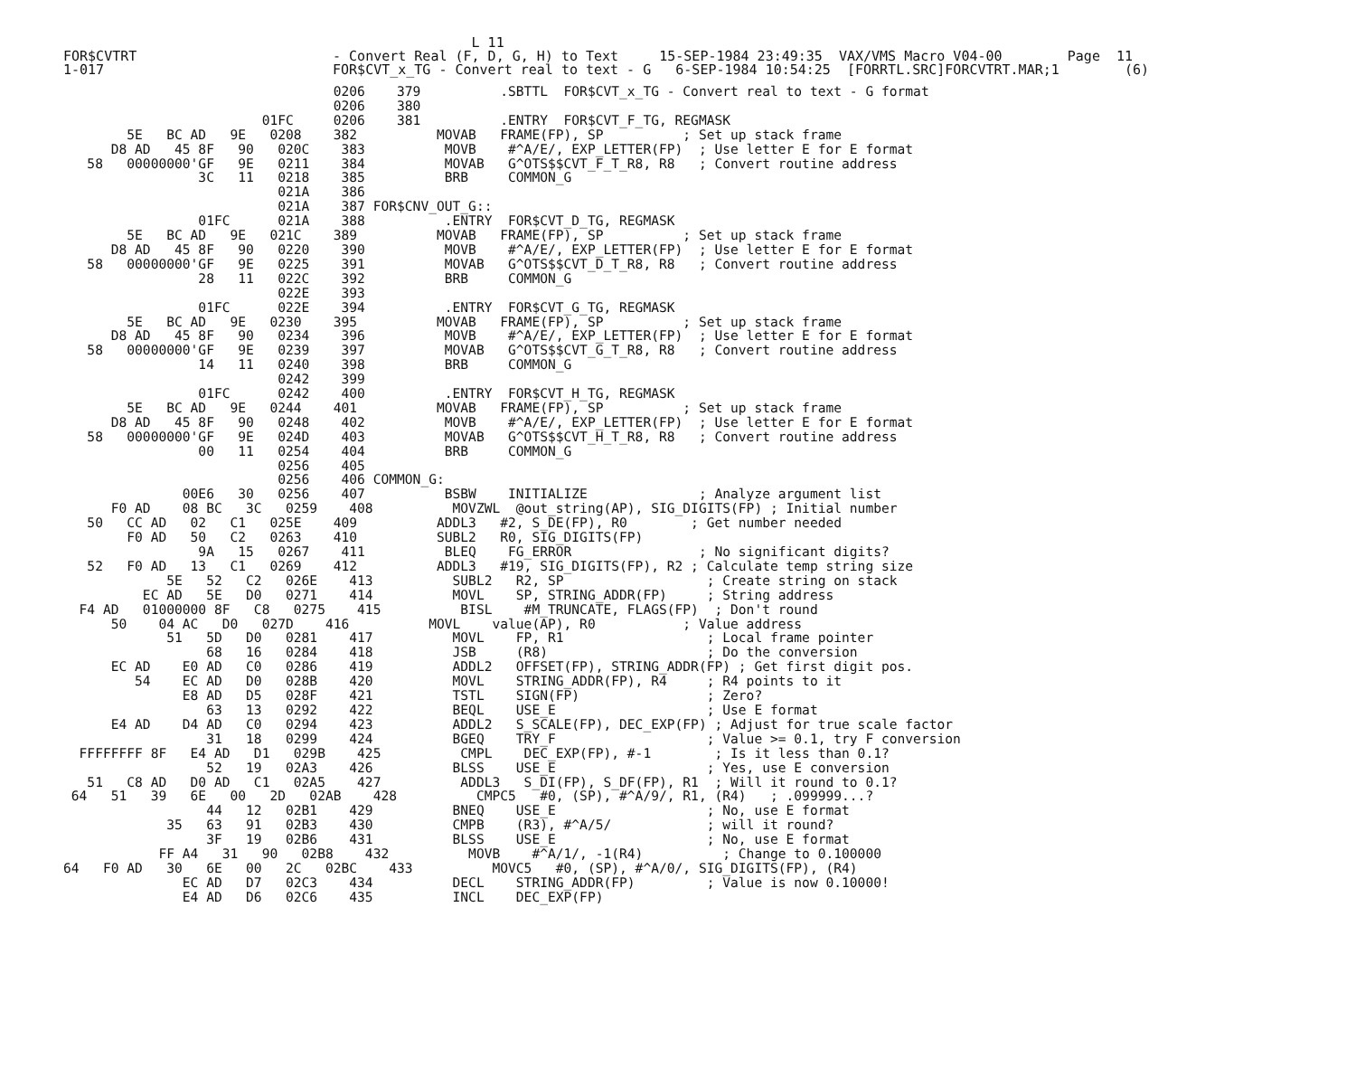L 11 FOR$CVTRT - Convert Real (F, D, G, H) to Text 15-SEP-1984 23:49:35 VAX/VMS Macro V04-00 Page 11 1-017 FOR$CVT_x_TG - Convert real to text - G 6-SEP-1984 10:54:25 [FORRTL.SRC]FORCVTRT.MAR;1 (6)
                                  0206    379          .SBTTL  FOR$CVT_x_TG - Convert real to text - G format
                                  0206    380
                         01FC     0206    381          .ENTRY  FOR$CVT_F_TG, REGMASK
        5E   BC AD   9E   0208    382          MOVAB   FRAME(FP), SP          ; Set up stack frame
      D8 AD   45 8F   90   020C    383          MOVB    #^A/E/, EXP_LETTER(FP)  ; Use letter E for E format
   58   00000000'GF   9E   0211    384          MOVAB   G^OTS$$CVT_F_T_R8, R8   ; Convert routine address
                 3C   11   0218    385          BRB     COMMON_G
                           021A    386
                           021A    387 FOR$CNV_OUT_G::
                 01FC      021A    388          .ENTRY  FOR$CVT_D_TG, REGMASK
        5E   BC AD   9E   021C    389          MOVAB   FRAME(FP), SP          ; Set up stack frame
      D8 AD   45 8F   90   0220    390          MOVB    #^A/E/, EXP_LETTER(FP)  ; Use letter E for E format
   58   00000000'GF   9E   0225    391          MOVAB   G^OTS$$CVT_D_T_R8, R8   ; Convert routine address
                 28   11   022C    392          BRB     COMMON_G
                           022E    393
                 01FC      022E    394          .ENTRY  FOR$CVT_G_TG, REGMASK
        5E   BC AD   9E   0230    395          MOVAB   FRAME(FP), SP          ; Set up stack frame
      D8 AD   45 8F   90   0234    396          MOVB    #^A/E/, EXP_LETTER(FP)  ; Use letter E for E format
   58   00000000'GF   9E   0239    397          MOVAB   G^OTS$$CVT_G_T_R8, R8   ; Convert routine address
                 14   11   0240    398          BRB     COMMON_G
                           0242    399
                 01FC      0242    400          .ENTRY  FOR$CVT_H_TG, REGMASK
        5E   BC AD   9E   0244    401          MOVAB   FRAME(FP), SP          ; Set up stack frame
      D8 AD   45 8F   90   0248    402          MOVB    #^A/E/, EXP_LETTER(FP)  ; Use letter E for E format
   58   00000000'GF   9E   024D    403          MOVAB   G^OTS$$CVT_H_T_R8, R8   ; Convert routine address
                 00   11   0254    404          BRB     COMMON_G
                           0256    405
                           0256    406 COMMON_G:
               00E6   30   0256    407          BSBW    INITIALIZE              ; Analyze argument list
      F0 AD    08 BC   3C   0259    408          MOVZWL  @out_string(AP), SIG_DIGITS(FP) ; Initial number
   50   CC AD   02   C1   025E    409          ADDL3   #2, S_DE(FP), R0        ; Get number needed
        F0 AD   50   C2   0263    410          SUBL2   R0, SIG_DIGITS(FP)
                 9A   15   0267    411          BLEQ    FG_ERROR                ; No significant digits?
   52   F0 AD   13   C1   0269    412          ADDL3   #19, SIG_DIGITS(FP), R2 ; Calculate temp string size
             5E   52   C2   026E    413          SUBL2   R2, SP                  ; Create string on stack
          EC AD   5E   D0   0271    414          MOVL    SP, STRING_ADDR(FP)     ; String address
  F4 AD   01000000 8F   C8   0275    415          BISL    #M_TRUNCATE, FLAGS(FP)  ; Don't round
      50    04 AC   D0   027D    416          MOVL    value(AP), R0           ; Value address
             51   5D   D0   0281    417          MOVL    FP, R1                  ; Local frame pointer
                  68   16   0284    418          JSB     (R8)                    ; Do the conversion
      EC AD    E0 AD   C0   0286    419          ADDL2   OFFSET(FP), STRING_ADDR(FP) ; Get first digit pos.
         54    EC AD   D0   028B    420          MOVL    STRING_ADDR(FP), R4     ; R4 points to it
               E8 AD   D5   028F    421          TSTL    SIGN(FP)                ; Zero?
                  63   13   0292    422          BEQL    USE_E                   ; Use E format
      E4 AD    D4 AD   C0   0294    423          ADDL2   S_SCALE(FP), DEC_EXP(FP) ; Adjust for true scale factor
                  31   18   0299    424          BGEQ    TRY_F                   ; Value >= 0.1, try F conversion
  FFFFFFFF 8F   E4 AD   D1   029B    425          CMPL    DEC_EXP(FP), #-1        ; Is it less than 0.1?
                  52   19   02A3    426          BLSS    USE_E                   ; Yes, use E conversion
   51   C8 AD   D0 AD   C1   02A5    427          ADDL3   S_DI(FP), S_DF(FP), R1  ; Will it round to 0.1?
 64   51   39   6E   00   2D   02AB    428          CMPC5   #0, (SP), #^A/9/, R1, (R4)   ; .099999...?
                  44   12   02B1    429          BNEQ    USE_E                   ; No, use E format
             35   63   91   02B3    430          CMPB    (R3), #^A/5/            ; will it round?
                  3F   19   02B6    431          BLSS    USE_E                   ; No, use E format
            FF A4   31   90   02B8    432          MOVB    #^A/1/, -1(R4)          ; Change to 0.100000
64   F0 AD   30   6E   00   2C   02BC    433          MOVC5   #0, (SP), #^A/0/, SIG_DIGITS(FP), (R4)
               EC AD   D7   02C3    434          DECL    STRING_ADDR(FP)         ; Value is now 0.10000!
               E4 AD   D6   02C6    435          INCL    DEC_EXP(FP)